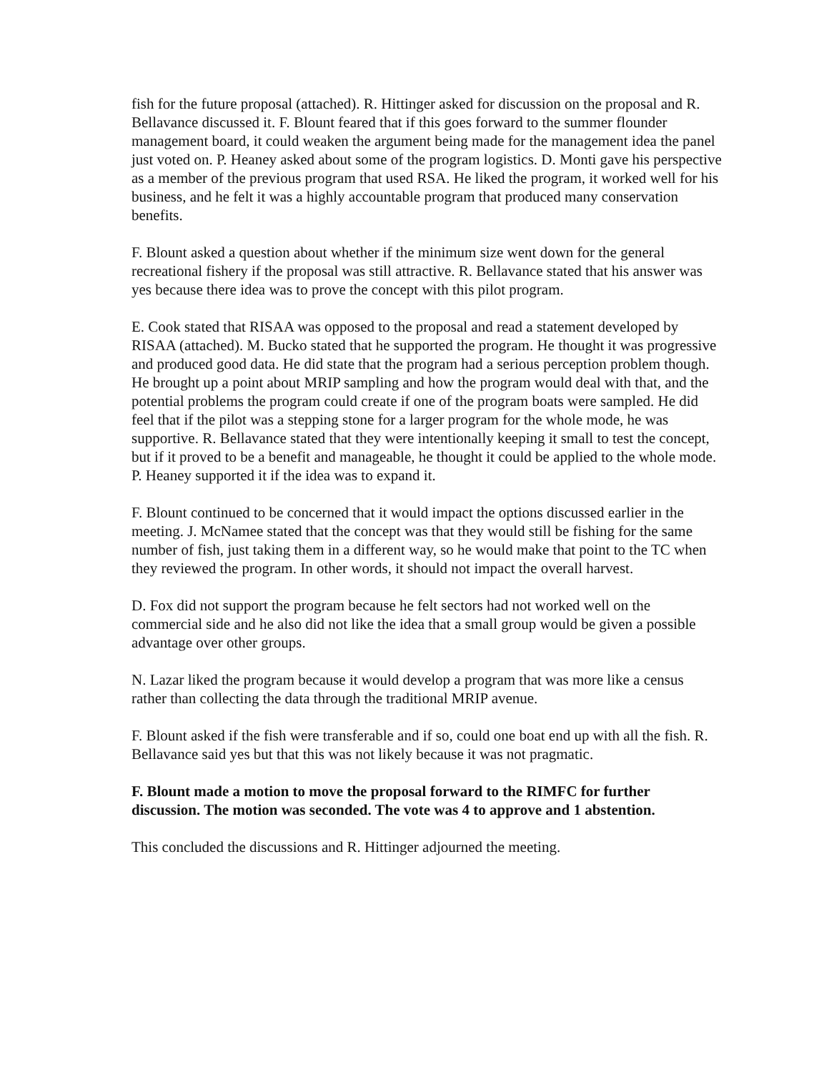fish for the future proposal (attached). R. Hittinger asked for discussion on the proposal and R. Bellavance discussed it. F. Blount feared that if this goes forward to the summer flounder management board, it could weaken the argument being made for the management idea the panel just voted on. P. Heaney asked about some of the program logistics. D. Monti gave his perspective as a member of the previous program that used RSA. He liked the program, it worked well for his business, and he felt it was a highly accountable program that produced many conservation benefits.
F. Blount asked a question about whether if the minimum size went down for the general recreational fishery if the proposal was still attractive. R. Bellavance stated that his answer was yes because there idea was to prove the concept with this pilot program.
E. Cook stated that RISAA was opposed to the proposal and read a statement developed by RISAA (attached). M. Bucko stated that he supported the program. He thought it was progressive and produced good data. He did state that the program had a serious perception problem though. He brought up a point about MRIP sampling and how the program would deal with that, and the potential problems the program could create if one of the program boats were sampled. He did feel that if the pilot was a stepping stone for a larger program for the whole mode, he was supportive. R. Bellavance stated that they were intentionally keeping it small to test the concept, but if it proved to be a benefit and manageable, he thought it could be applied to the whole mode. P. Heaney supported it if the idea was to expand it.
F. Blount continued to be concerned that it would impact the options discussed earlier in the meeting. J. McNamee stated that the concept was that they would still be fishing for the same number of fish, just taking them in a different way, so he would make that point to the TC when they reviewed the program. In other words, it should not impact the overall harvest.
D. Fox did not support the program because he felt sectors had not worked well on the commercial side and he also did not like the idea that a small group would be given a possible advantage over other groups.
N. Lazar liked the program because it would develop a program that was more like a census rather than collecting the data through the traditional MRIP avenue.
F. Blount asked if the fish were transferable and if so, could one boat end up with all the fish. R. Bellavance said yes but that this was not likely because it was not pragmatic.
F. Blount made a motion to move the proposal forward to the RIMFC for further discussion. The motion was seconded. The vote was 4 to approve and 1 abstention.
This concluded the discussions and R. Hittinger adjourned the meeting.